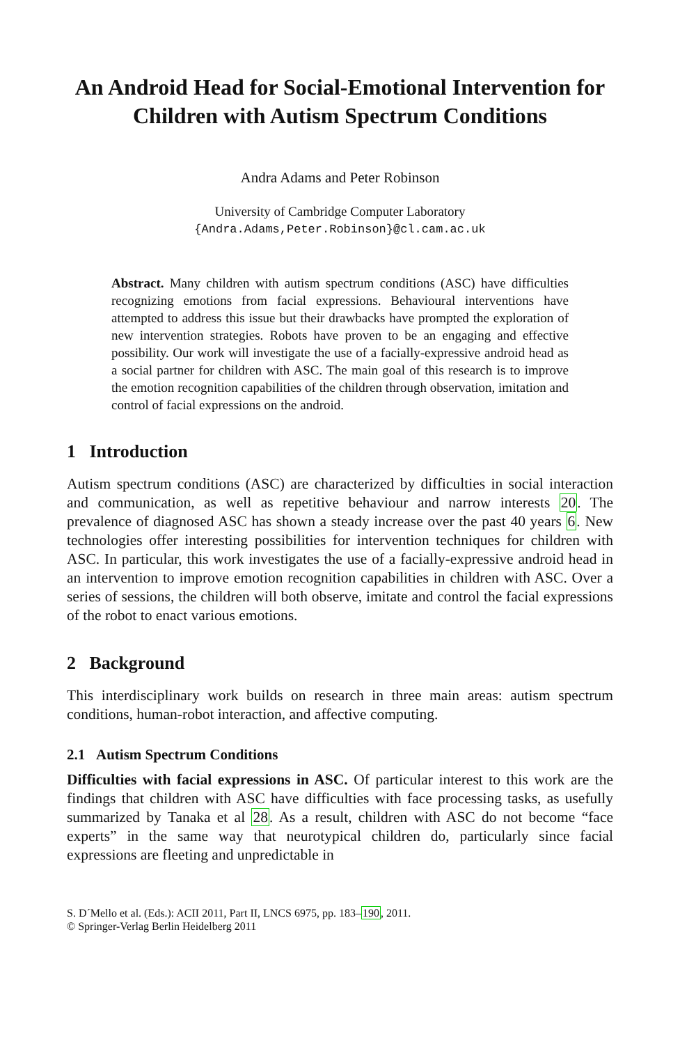An Android Head for Social-Emotional Intervention for Children with Autism Spectrum Conditions
Andra Adams and Peter Robinson
University of Cambridge Computer Laboratory
{Andra.Adams,Peter.Robinson}@cl.cam.ac.uk
Abstract. Many children with autism spectrum conditions (ASC) have difficulties recognizing emotions from facial expressions. Behavioural interventions have attempted to address this issue but their drawbacks have prompted the exploration of new intervention strategies. Robots have proven to be an engaging and effective possibility. Our work will investigate the use of a facially-expressive android head as a social partner for children with ASC. The main goal of this research is to improve the emotion recognition capabilities of the children through observation, imitation and control of facial expressions on the android.
1 Introduction
Autism spectrum conditions (ASC) are characterized by difficulties in social interaction and communication, as well as repetitive behaviour and narrow interests 20. The prevalence of diagnosed ASC has shown a steady increase over the past 40 years 6. New technologies offer interesting possibilities for intervention techniques for children with ASC. In particular, this work investigates the use of a facially-expressive android head in an intervention to improve emotion recognition capabilities in children with ASC. Over a series of sessions, the children will both observe, imitate and control the facial expressions of the robot to enact various emotions.
2 Background
This interdisciplinary work builds on research in three main areas: autism spectrum conditions, human-robot interaction, and affective computing.
2.1 Autism Spectrum Conditions
Difficulties with facial expressions in ASC. Of particular interest to this work are the findings that children with ASC have difficulties with face processing tasks, as usefully summarized by Tanaka et al 28. As a result, children with ASC do not become “face experts” in the same way that neurotypical children do, particularly since facial expressions are fleeting and unpredictable in
S. D´Mello et al. (Eds.): ACII 2011, Part II, LNCS 6975, pp. 183–190, 2011.
© Springer-Verlag Berlin Heidelberg 2011